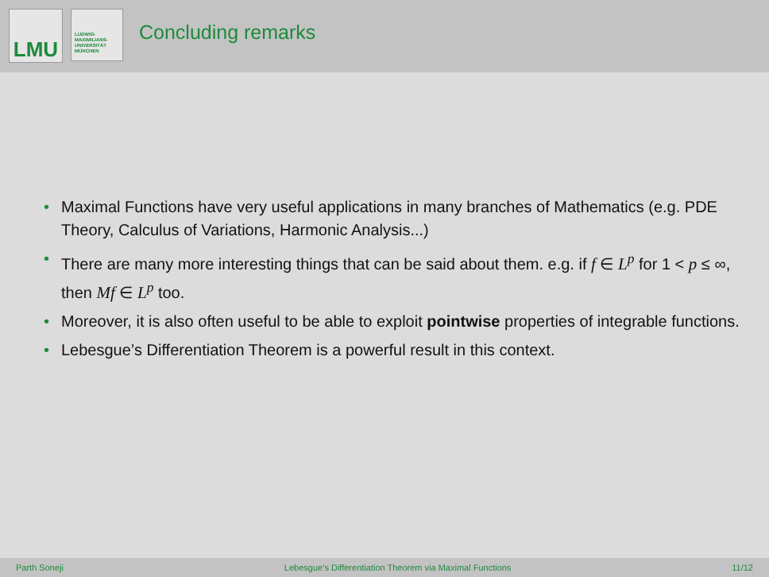LMU
LUDWIG-
MAXIMILIANS-
UNIVERSITÄT
MÜNCHEN
Concluding remarks
• Maximal Functions have very useful applications in many branches of Mathematics (e.g. PDE Theory, Calculus of Variations, Harmonic Analysis...)
• There are many more interesting things that can be said about them. e.g. if f ∈ L<sup>p</sup> for 1 < p ≤ ∞, then Mf ∈ L<sup>p</sup> too.
• Moreover, it is also often useful to be able to exploit pointwise properties of integrable functions.
• Lebesgue’s Differentiation Theorem is a powerful result in this context.
Parth Soneji Lebesgue’s Differentiation Theorem via Maximal Functions 11/12